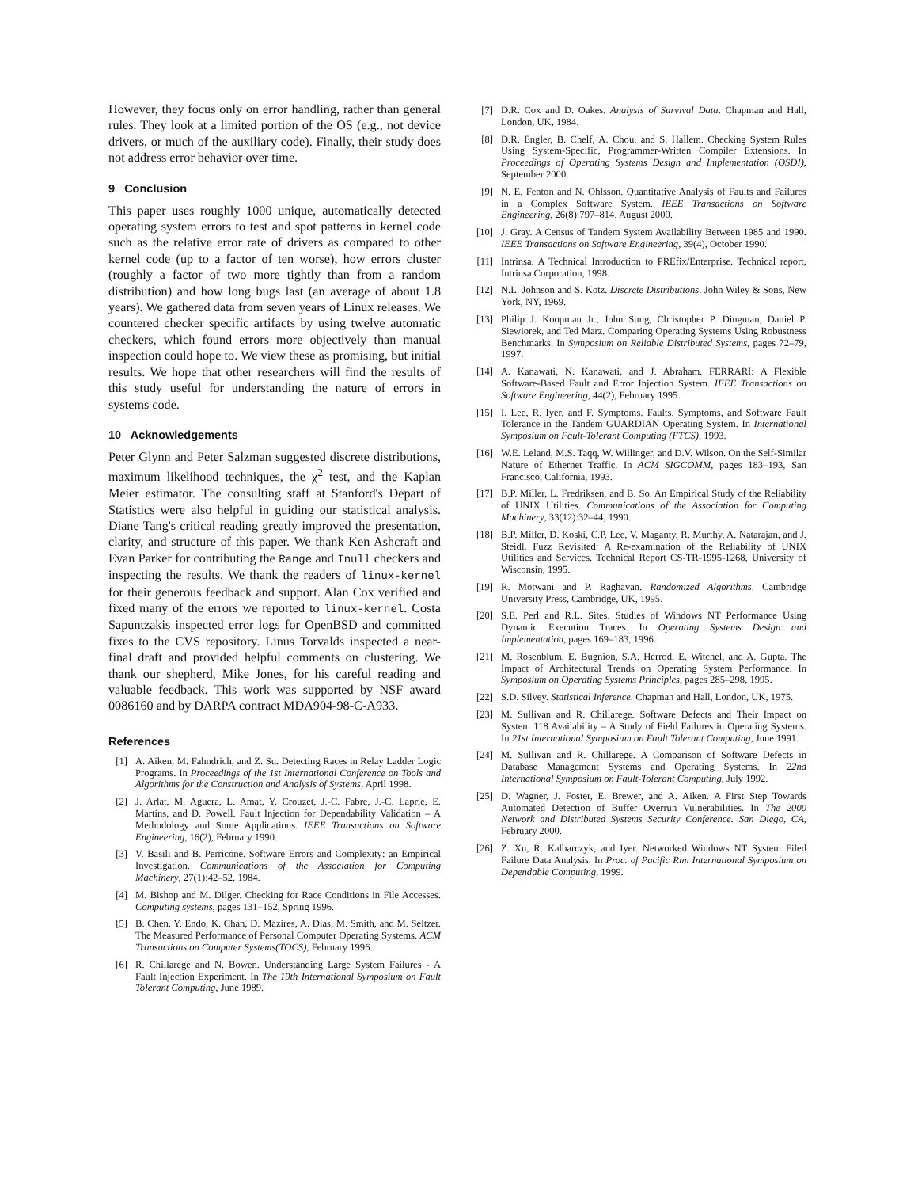However, they focus only on error handling, rather than general rules. They look at a limited portion of the OS (e.g., not device drivers, or much of the auxiliary code). Finally, their study does not address error behavior over time.
9 Conclusion
This paper uses roughly 1000 unique, automatically detected operating system errors to test and spot patterns in kernel code such as the relative error rate of drivers as compared to other kernel code (up to a factor of ten worse), how errors cluster (roughly a factor of two more tightly than from a random distribution) and how long bugs last (an average of about 1.8 years). We gathered data from seven years of Linux releases. We countered checker specific artifacts by using twelve automatic checkers, which found errors more objectively than manual inspection could hope to. We view these as promising, but initial results. We hope that other researchers will find the results of this study useful for understanding the nature of errors in systems code.
10 Acknowledgements
Peter Glynn and Peter Salzman suggested discrete distributions, maximum likelihood techniques, the χ<sup>2</sup> test, and the Kaplan Meier estimator. The consulting staff at Stanford's Depart of Statistics were also helpful in guiding our statistical analysis. Diane Tang's critical reading greatly improved the presentation, clarity, and structure of this paper. We thank Ken Ashcraft and Evan Parker for contributing the Range and Inull checkers and inspecting the results. We thank the readers of linux-kernel for their generous feedback and support. Alan Cox verified and fixed many of the errors we reported to linux-kernel. Costa Sapuntzakis inspected error logs for OpenBSD and committed fixes to the CVS repository. Linus Torvalds inspected a near-final draft and provided helpful comments on clustering. We thank our shepherd, Mike Jones, for his careful reading and valuable feedback. This work was supported by NSF award 0086160 and by DARPA contract MDA904-98-C-A933.
References
[1] A. Aiken, M. Fahndrich, and Z. Su. Detecting Races in Relay Ladder Logic Programs. In Proceedings of the 1st International Conference on Tools and Algorithms for the Construction and Analysis of Systems, April 1998.
[2] J. Arlat, M. Aguera, L. Amat, Y. Crouzet, J.-C. Fabre, J.-C. Laprie, E. Martins, and D. Powell. Fault Injection for Dependability Validation – A Methodology and Some Applications. IEEE Transactions on Software Engineering, 16(2), February 1990.
[3] V. Basili and B. Perricone. Software Errors and Complexity: an Empirical Investigation. Communications of the Association for Computing Machinery, 27(1):42–52, 1984.
[4] M. Bishop and M. Dilger. Checking for Race Conditions in File Accesses. Computing systems, pages 131–152, Spring 1996.
[5] B. Chen, Y. Endo, K. Chan, D. Mazires, A. Dias, M. Smith, and M. Seltzer. The Measured Performance of Personal Computer Operating Systems. ACM Transactions on Computer Systems(TOCS), February 1996.
[6] R. Chillarege and N. Bowen. Understanding Large System Failures - A Fault Injection Experiment. In The 19th International Symposium on Fault Tolerant Computing, June 1989.
[7] D.R. Cox and D. Oakes. Analysis of Survival Data. Chapman and Hall, London, UK, 1984.
[8] D.R. Engler, B. Chelf, A. Chou, and S. Hallem. Checking System Rules Using System-Specific, Programmer-Written Compiler Extensions. In Proceedings of Operating Systems Design and Implementation (OSDI), September 2000.
[9] N. E. Fenton and N. Ohlsson. Quantitative Analysis of Faults and Failures in a Complex Software System. IEEE Transactions on Software Engineering, 26(8):797–814, August 2000.
[10] J. Gray. A Census of Tandem System Availability Between 1985 and 1990. IEEE Transactions on Software Engineering, 39(4), October 1990.
[11] Intrinsa. A Technical Introduction to PREfix/Enterprise. Technical report, Intrinsa Corporation, 1998.
[12] N.L. Johnson and S. Kotz. Discrete Distributions. John Wiley & Sons, New York, NY, 1969.
[13] Philip J. Koopman Jr., John Sung, Christopher P. Dingman, Daniel P. Siewiorek, and Ted Marz. Comparing Operating Systems Using Robustness Benchmarks. In Symposium on Reliable Distributed Systems, pages 72–79, 1997.
[14] A. Kanawati, N. Kanawati, and J. Abraham. FERRARI: A Flexible Software-Based Fault and Error Injection System. IEEE Transactions on Software Engineering, 44(2), February 1995.
[15] I. Lee, R. Iyer, and F. Symptoms. Faults, Symptoms, and Software Fault Tolerance in the Tandem GUARDIAN Operating System. In International Symposium on Fault-Tolerant Computing (FTCS), 1993.
[16] W.E. Leland, M.S. Taqq, W. Willinger, and D.V. Wilson. On the Self-Similar Nature of Ethernet Traffic. In ACM SIGCOMM, pages 183–193, San Francisco, California, 1993.
[17] B.P. Miller, L. Fredriksen, and B. So. An Empirical Study of the Reliability of UNIX Utilities. Communications of the Association for Computing Machinery, 33(12):32–44, 1990.
[18] B.P. Miller, D. Koski, C.P. Lee, V. Maganty, R. Murthy, A. Natarajan, and J. Steidl. Fuzz Revisited: A Re-examination of the Reliability of UNIX Utilities and Services. Technical Report CS-TR-1995-1268, University of Wisconsin, 1995.
[19] R. Motwani and P. Raghavan. Randomized Algorithms. Cambridge University Press, Cambridge, UK, 1995.
[20] S.E. Perl and R.L. Sites. Studies of Windows NT Performance Using Dynamic Execution Traces. In Operating Systems Design and Implementation, pages 169–183, 1996.
[21] M. Rosenblum, E. Bugnion, S.A. Herrod, E. Witchel, and A. Gupta. The Impact of Architectural Trends on Operating System Performance. In Symposium on Operating Systems Principles, pages 285–298, 1995.
[22] S.D. Silvey. Statistical Inference. Chapman and Hall, London, UK, 1975.
[23] M. Sullivan and R. Chillarege. Software Defects and Their Impact on System 118 Availability – A Study of Field Failures in Operating Systems. In 21st International Symposium on Fault Tolerant Computing, June 1991.
[24] M. Sullivan and R. Chillarege. A Comparison of Software Defects in Database Management Systems and Operating Systems. In 22nd International Symposium on Fault-Tolerant Computing, July 1992.
[25] D. Wagner, J. Foster, E. Brewer, and A. Aiken. A First Step Towards Automated Detection of Buffer Overrun Vulnerabilities. In The 2000 Network and Distributed Systems Security Conference. San Diego, CA, February 2000.
[26] Z. Xu, R. Kalbarczyk, and Iyer. Networked Windows NT System Filed Failure Data Analysis. In Proc. of Pacific Rim International Symposium on Dependable Computing, 1999.